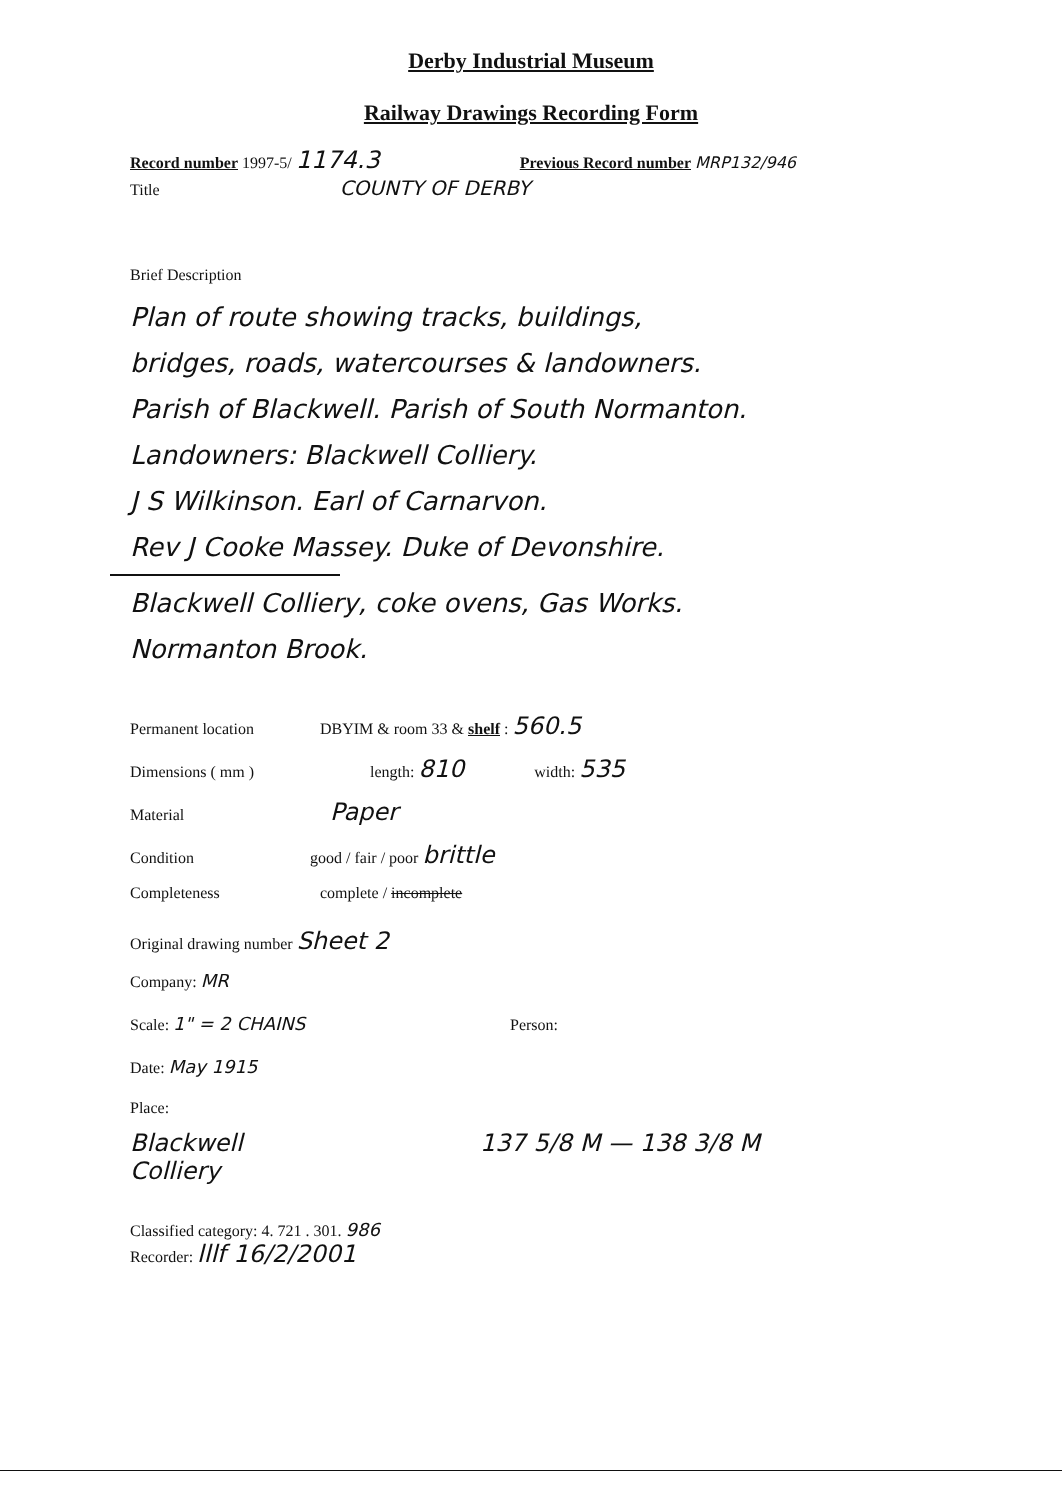Derby Industrial Museum
Railway Drawings Recording Form
Record number 1997-5/ 1174.3 Previous Record number MRP132/946
Title COUNTY OF DERBY
Brief Description
Plan of route showing tracks, buildings,
bridges, roads, watercourses & landowners.
Parish of Blackwell. Parish of South Normanton.
Landowners: Blackwell Colliery.
J S Wilkinson. Earl of Carnarvon.
Rev J Cooke Massey. Duke of Devonshire.
Blackwell Colliery, coke ovens, Gas Works.
Normanton Brook.
Permanent location DBYIM & room 33 & shelf : 560.5
Dimensions ( mm ) length: 810 width: 535
Material Paper
Condition good / fair / poor brittle
Completeness complete / incomplete
Original drawing number Sheet 2
Company: MR
Scale: 1" = 2 CHAINS Person:
Date: May 1915
Place:
Blackwell
Colliery 137 5/8 M — 138 3/8 M
Classified category: 4. 721 . 301. 986
Recorder: lllf 16/2/2001